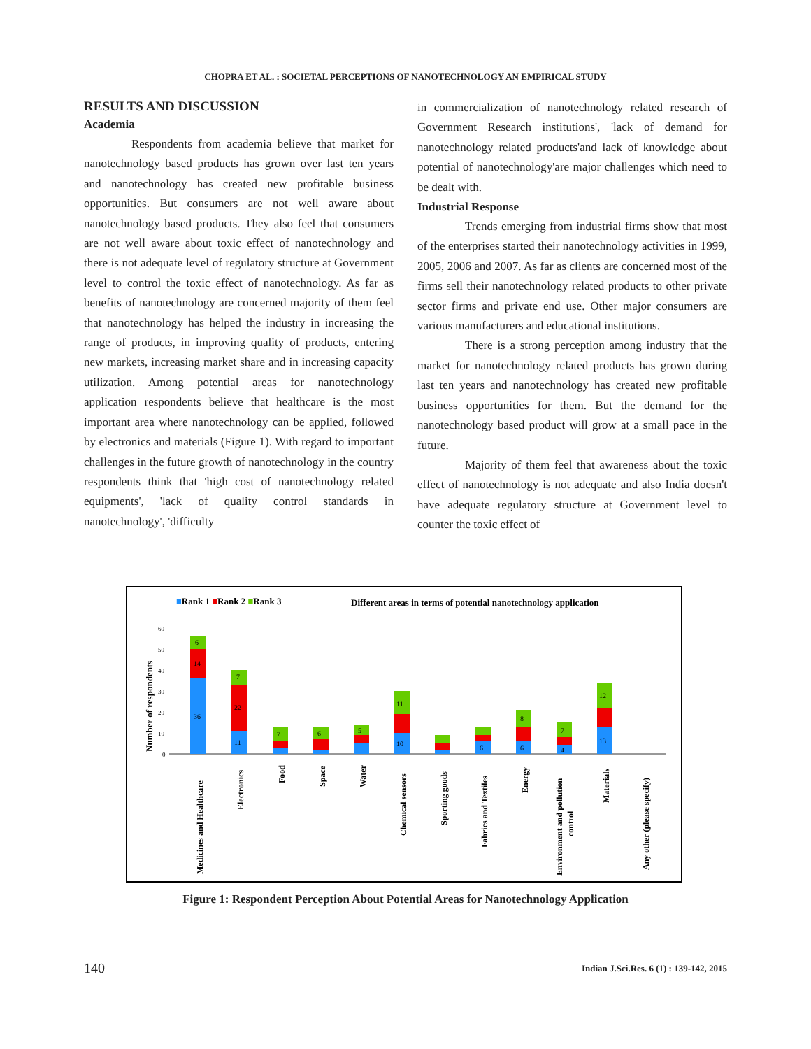CHOPRA ET AL. : SOCIETAL PERCEPTIONS OF NANOTECHNOLOGY AN EMPIRICAL STUDY
RESULTS AND DISCUSSION
Academia
Respondents from academia believe that market for nanotechnology based products has grown over last ten years and nanotechnology has created new profitable business opportunities. But consumers are not well aware about nanotechnology based products. They also feel that consumers are not well aware about toxic effect of nanotechnology and there is not adequate level of regulatory structure at Government level to control the toxic effect of nanotechnology. As far as benefits of nanotechnology are concerned majority of them feel that nanotechnology has helped the industry in increasing the range of products, in improving quality of products, entering new markets, increasing market share and in increasing capacity utilization. Among potential areas for nanotechnology application respondents believe that healthcare is the most important area where nanotechnology can be applied, followed by electronics and materials (Figure 1). With regard to important challenges in the future growth of nanotechnology in the country respondents think that 'high cost of nanotechnology related equipments', 'lack of quality control standards in nanotechnology', 'difficulty
in commercialization of nanotechnology related research of Government Research institutions', 'lack of demand for nanotechnology related products'and lack of knowledge about potential of nanotechnology'are major challenges which need to be dealt with.
Industrial Response
Trends emerging from industrial firms show that most of the enterprises started their nanotechnology activities in 1999, 2005, 2006 and 2007. As far as clients are concerned most of the firms sell their nanotechnology related products to other private sector firms and private end use. Other major consumers are various manufacturers and educational institutions.
There is a strong perception among industry that the market for nanotechnology related products has grown during last ten years and nanotechnology has created new profitable business opportunities for them. But the demand for the nanotechnology based product will grow at a small pace in the future.
Majority of them feel that awareness about the toxic effect of nanotechnology is not adequate and also India doesn't have adequate regulatory structure at Government level to counter the toxic effect of
■Rank 1 ■Rank 2 ■Rank 3
Different areas in terms of potential nanotechnology application
Number of respondents
60
50
40
30
20
10
0
36
14
6
11
22
7
7
6
5
10
11
6
6
8
4
7
13
12
Medicines and Healthcare
Electronics
Food
Space
Water
Chemical sensors
Sporting goods
Fabrics and Textiles
Energy
Environment and pollution
control
Materials
Any other (please specify)
Figure 1: Respondent Perception About Potential Areas for Nanotechnology Application
140
Indian J.Sci.Res. 6 (1) : 139-142, 2015